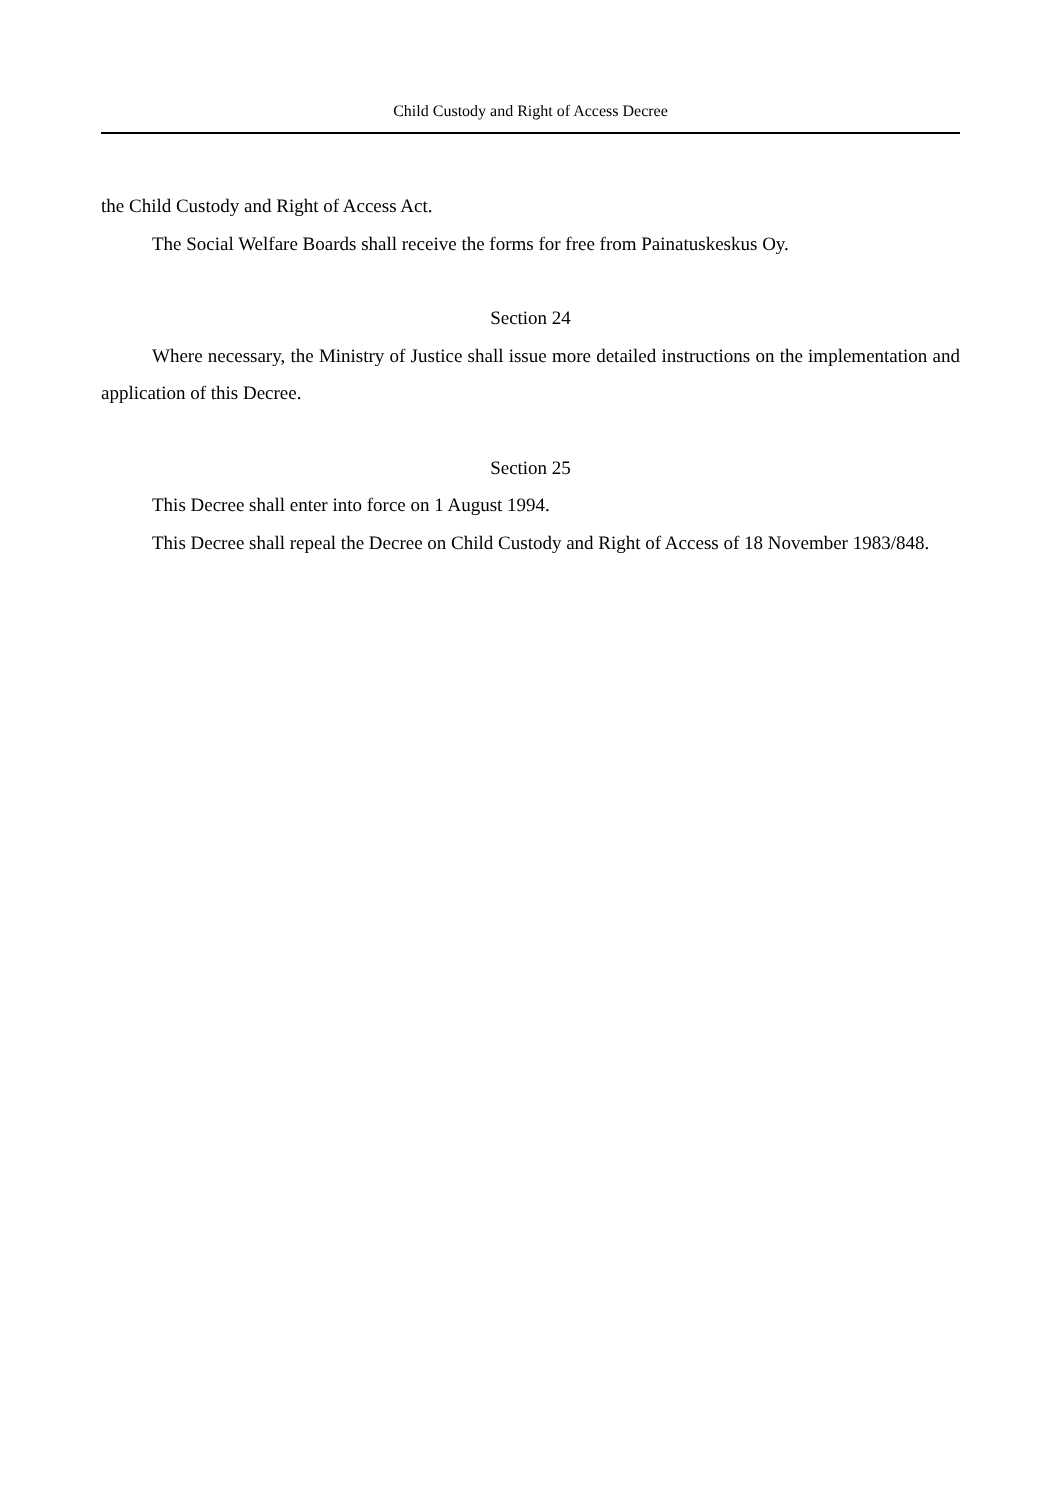Child Custody and Right of Access Decree
the Child Custody and Right of Access Act.
The Social Welfare Boards shall receive the forms for free from Painatuskeskus Oy.
Section 24
Where necessary, the Ministry of Justice shall issue more detailed instructions on the implementation and application of this Decree.
Section 25
This Decree shall enter into force on 1 August 1994.
This Decree shall repeal the Decree on Child Custody and Right of Access of 18 November 1983/848.